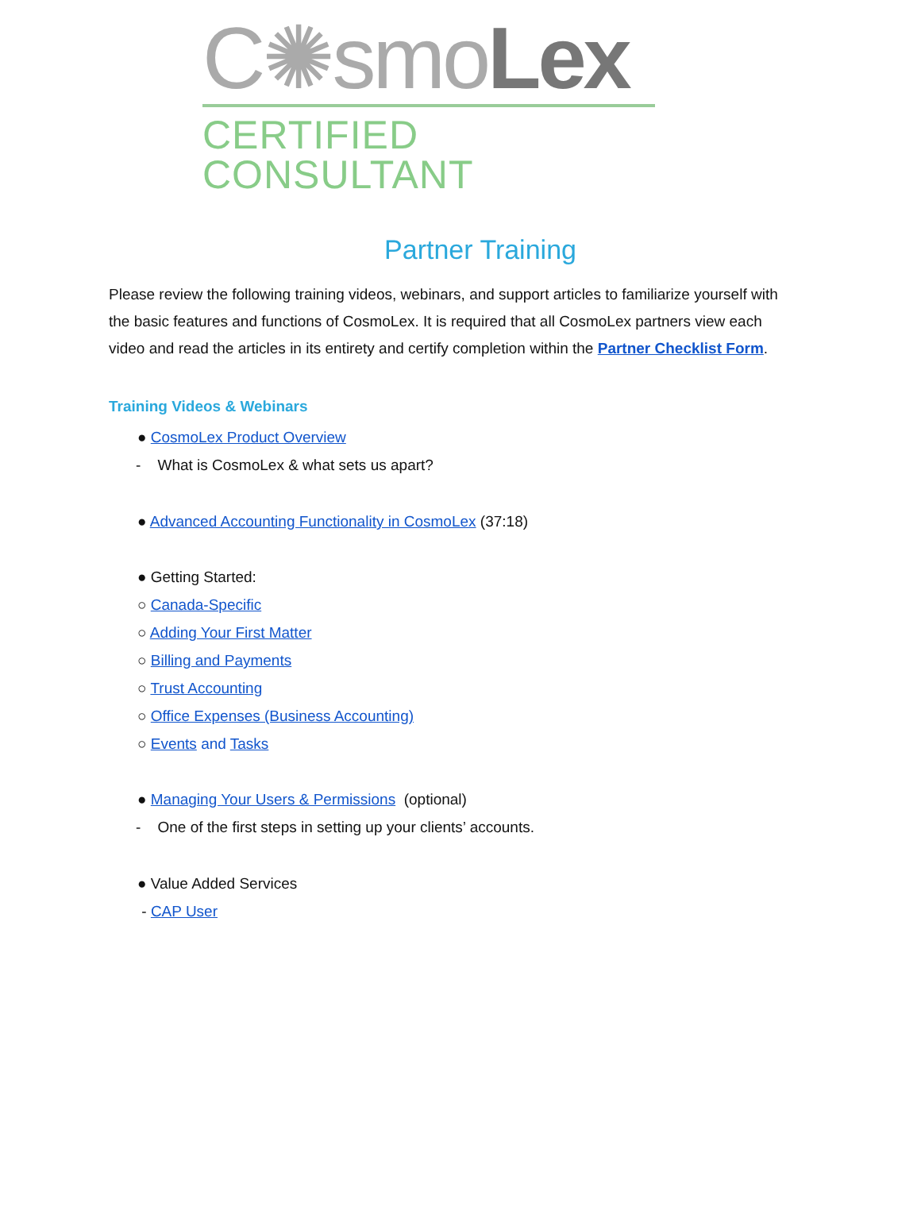C✺smoLex
CERTIFIED CONSULTANT
Partner Training
Please review the following training videos, webinars, and support articles to familiarize yourself with the basic features and functions of CosmoLex. It is required that all CosmoLex partners view each video and read the articles in its entirety and certify completion within the Partner Checklist Form.
Training Videos & Webinars
● CosmoLex Product Overview
- What is CosmoLex & what sets us apart?
● Advanced Accounting Functionality in CosmoLex (37:18)
● Getting Started:
○ Canada-Specific
○ Adding Your First Matter
○ Billing and Payments
○ Trust Accounting
○ Office Expenses (Business Accounting)
○ Events and Tasks
● Managing Your Users & Permissions (optional)
- One of the first steps in setting up your clients’ accounts.
● Value Added Services
- CAP User